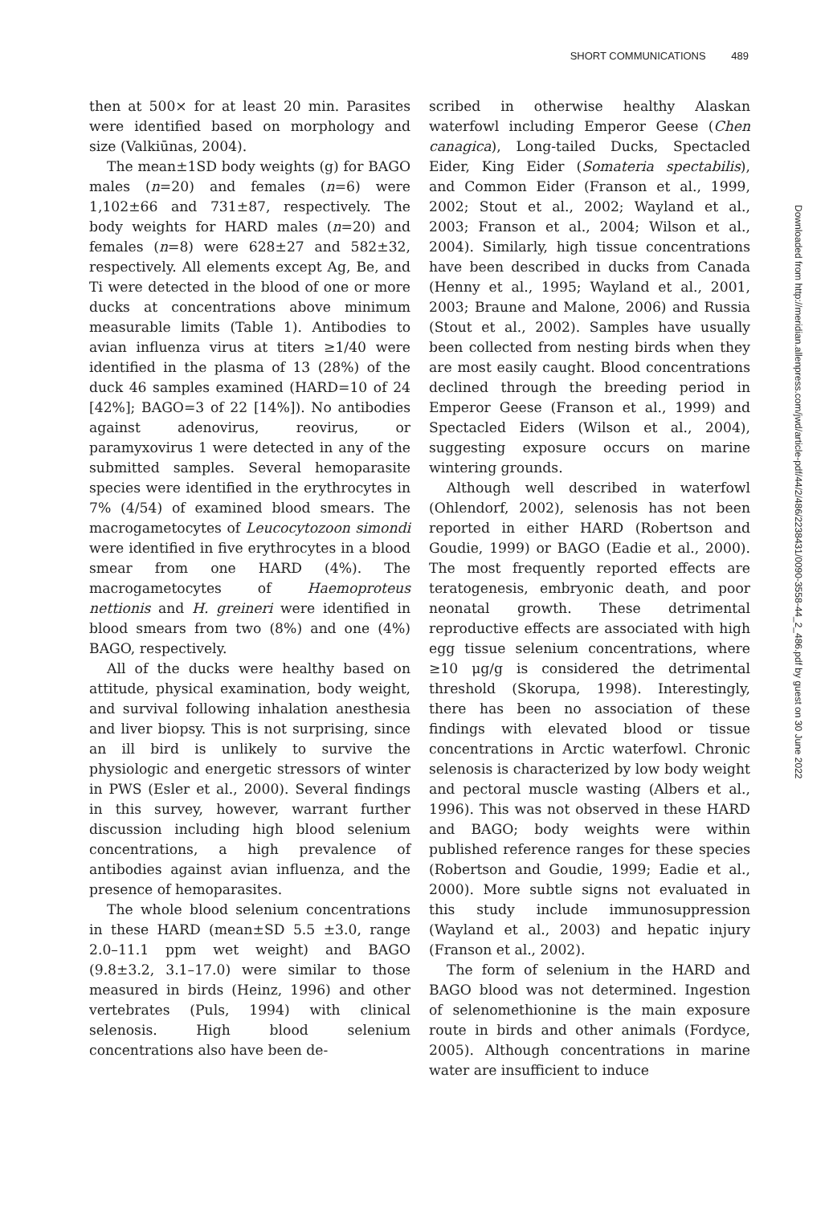SHORT COMMUNICATIONS 489
then at 500× for at least 20 min. Parasites were identified based on morphology and size (Valkiūnas, 2004).
The mean±1SD body weights (g) for BAGO males (n=20) and females (n=6) were 1,102±66 and 731±87, respectively. The body weights for HARD males (n=20) and females (n=8) were 628±27 and 582±32, respectively. All elements except Ag, Be, and Ti were detected in the blood of one or more ducks at concentrations above minimum measurable limits (Table 1). Antibodies to avian influenza virus at titers ≥1/40 were identified in the plasma of 13 (28%) of the duck 46 samples examined (HARD=10 of 24 [42%]; BAGO=3 of 22 [14%]). No antibodies against adenovirus, reovirus, or paramyxovirus 1 were detected in any of the submitted samples. Several hemoparasite species were identified in the erythrocytes in 7% (4/54) of examined blood smears. The macrogametocytes of Leucocytozoon simondi were identified in five erythrocytes in a blood smear from one HARD (4%). The macrogametocytes of Haemoproteus nettionis and H. greineri were identified in blood smears from two (8%) and one (4%) BAGO, respectively.
All of the ducks were healthy based on attitude, physical examination, body weight, and survival following inhalation anesthesia and liver biopsy. This is not surprising, since an ill bird is unlikely to survive the physiologic and energetic stressors of winter in PWS (Esler et al., 2000). Several findings in this survey, however, warrant further discussion including high blood selenium concentrations, a high prevalence of antibodies against avian influenza, and the presence of hemoparasites.
The whole blood selenium concentrations in these HARD (mean±SD 5.5 ±3.0, range 2.0–11.1 ppm wet weight) and BAGO (9.8±3.2, 3.1–17.0) were similar to those measured in birds (Heinz, 1996) and other vertebrates (Puls, 1994) with clinical selenosis. High blood selenium concentrations also have been de-
scribed in otherwise healthy Alaskan waterfowl including Emperor Geese (Chen canagica), Long-tailed Ducks, Spectacled Eider, King Eider (Somateria spectabilis), and Common Eider (Franson et al., 1999, 2002; Stout et al., 2002; Wayland et al., 2003; Franson et al., 2004; Wilson et al., 2004). Similarly, high tissue concentrations have been described in ducks from Canada (Henny et al., 1995; Wayland et al., 2001, 2003; Braune and Malone, 2006) and Russia (Stout et al., 2002). Samples have usually been collected from nesting birds when they are most easily caught. Blood concentrations declined through the breeding period in Emperor Geese (Franson et al., 1999) and Spectacled Eiders (Wilson et al., 2004), suggesting exposure occurs on marine wintering grounds.
Although well described in waterfowl (Ohlendorf, 2002), selenosis has not been reported in either HARD (Robertson and Goudie, 1999) or BAGO (Eadie et al., 2000). The most frequently reported effects are teratogenesis, embryonic death, and poor neonatal growth. These detrimental reproductive effects are associated with high egg tissue selenium concentrations, where ≥10 μg/g is considered the detrimental threshold (Skorupa, 1998). Interestingly, there has been no association of these findings with elevated blood or tissue concentrations in Arctic waterfowl. Chronic selenosis is characterized by low body weight and pectoral muscle wasting (Albers et al., 1996). This was not observed in these HARD and BAGO; body weights were within published reference ranges for these species (Robertson and Goudie, 1999; Eadie et al., 2000). More subtle signs not evaluated in this study include immunosuppression (Wayland et al., 2003) and hepatic injury (Franson et al., 2002).
The form of selenium in the HARD and BAGO blood was not determined. Ingestion of selenomethionine is the main exposure route in birds and other animals (Fordyce, 2005). Although concentrations in marine water are insufficient to induce
Downloaded from http://meridian.allenpress.com/jwd/article-pdf/44/2/486/2238431/0090-3558-44_2_486.pdf by guest on 30 June 2022